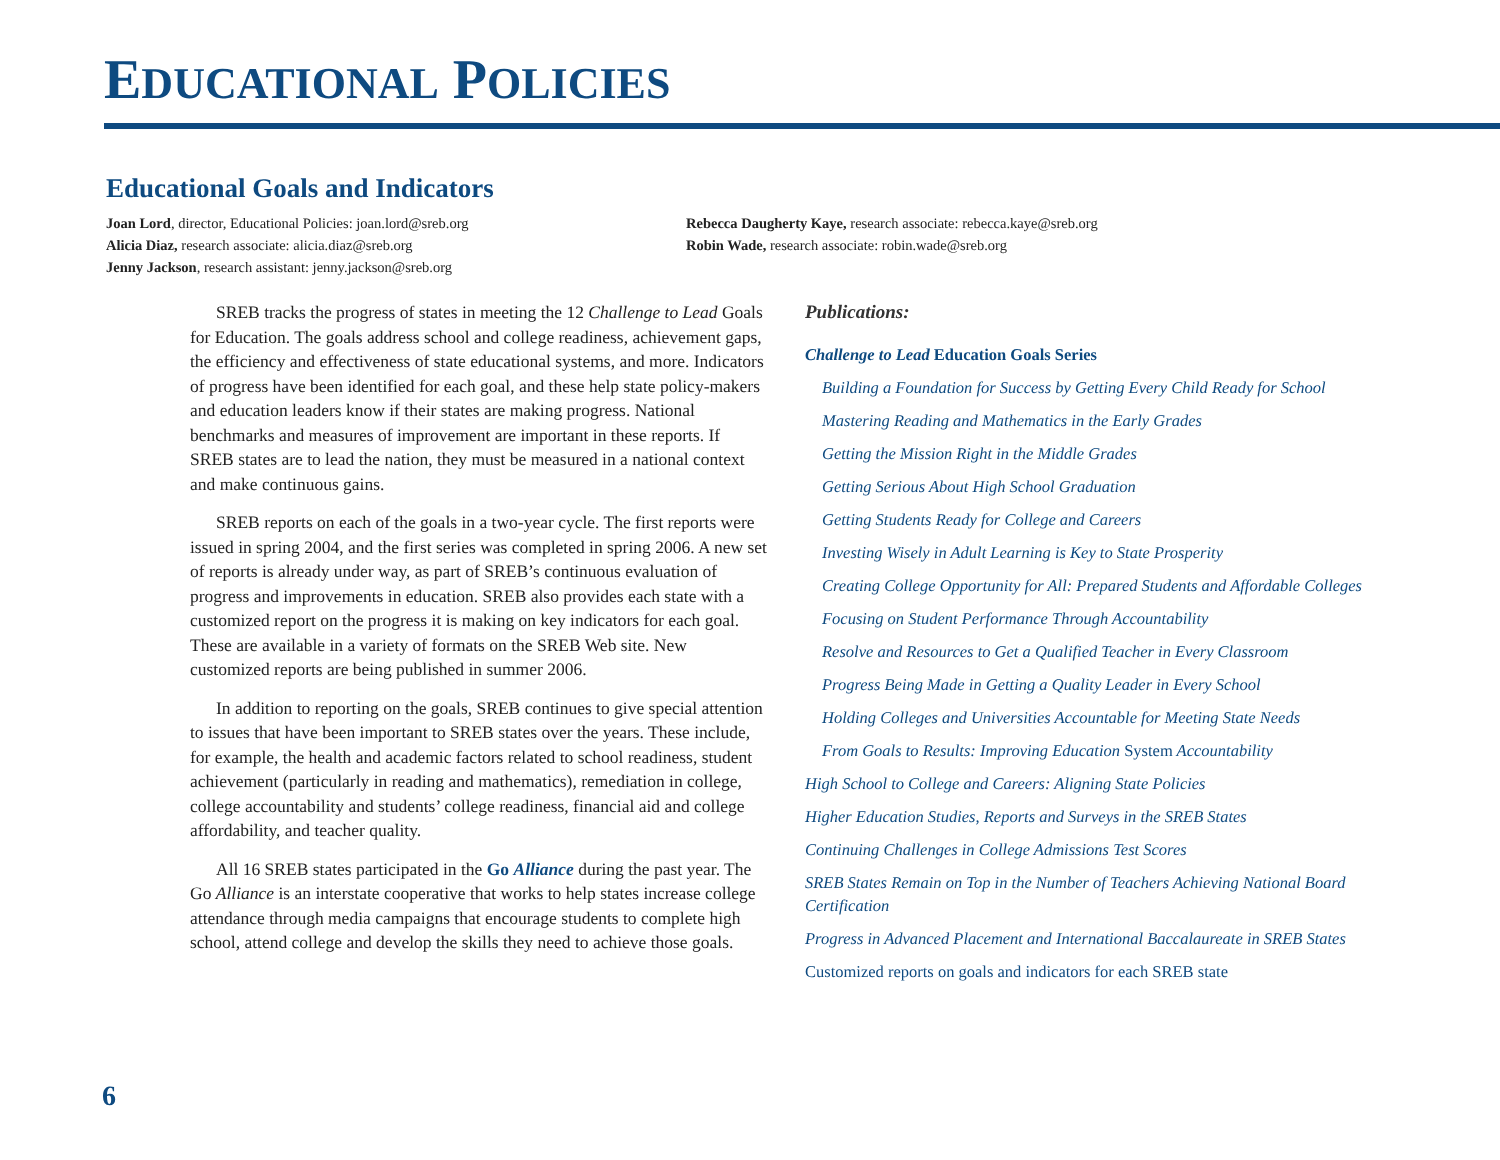EDUCATIONAL POLICIES
Educational Goals and Indicators
Joan Lord, director, Educational Policies: joan.lord@sreb.org
Alicia Diaz, research associate: alicia.diaz@sreb.org
Jenny Jackson, research assistant: jenny.jackson@sreb.org
Rebecca Daugherty Kaye, research associate: rebecca.kaye@sreb.org
Robin Wade, research associate: robin.wade@sreb.org
SREB tracks the progress of states in meeting the 12 Challenge to Lead Goals for Education. The goals address school and college readiness, achievement gaps, the efficiency and effectiveness of state educational systems, and more. Indicators of progress have been identified for each goal, and these help state policy-makers and education leaders know if their states are making progress. National benchmarks and measures of improvement are important in these reports. If SREB states are to lead the nation, they must be measured in a national context and make continuous gains.
SREB reports on each of the goals in a two-year cycle. The first reports were issued in spring 2004, and the first series was completed in spring 2006. A new set of reports is already under way, as part of SREB’s continuous evaluation of progress and improvements in education. SREB also provides each state with a customized report on the progress it is making on key indicators for each goal. These are available in a variety of formats on the SREB Web site. New customized reports are being published in summer 2006.
In addition to reporting on the goals, SREB continues to give special attention to issues that have been important to SREB states over the years. These include, for example, the health and academic factors related to school readiness, student achievement (particularly in reading and mathematics), remediation in college, college accountability and students’ college readiness, financial aid and college affordability, and teacher quality.
All 16 SREB states participated in the Go Alliance during the past year. The Go Alliance is an interstate cooperative that works to help states increase college attendance through media campaigns that encourage students to complete high school, attend college and develop the skills they need to achieve those goals.
Publications:
Challenge to Lead Education Goals Series
Building a Foundation for Success by Getting Every Child Ready for School
Mastering Reading and Mathematics in the Early Grades
Getting the Mission Right in the Middle Grades
Getting Serious About High School Graduation
Getting Students Ready for College and Careers
Investing Wisely in Adult Learning is Key to State Prosperity
Creating College Opportunity for All: Prepared Students and Affordable Colleges
Focusing on Student Performance Through Accountability
Resolve and Resources to Get a Qualified Teacher in Every Classroom
Progress Being Made in Getting a Quality Leader in Every School
Holding Colleges and Universities Accountable for Meeting State Needs
From Goals to Results: Improving Education System Accountability
High School to College and Careers: Aligning State Policies
Higher Education Studies, Reports and Surveys in the SREB States
Continuing Challenges in College Admissions Test Scores
SREB States Remain on Top in the Number of Teachers Achieving National Board Certification
Progress in Advanced Placement and International Baccalaureate in SREB States
Customized reports on goals and indicators for each SREB state
6